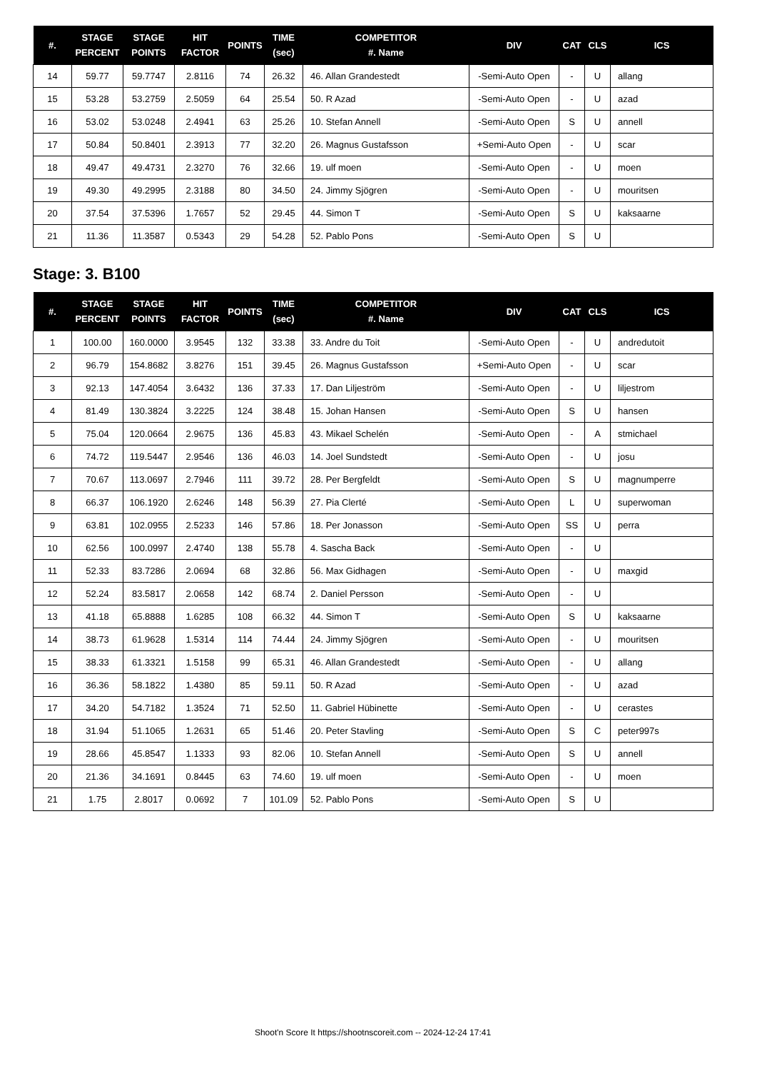| #. | STAGE PERCENT | STAGE POINTS | HIT FACTOR | POINTS | TIME (sec) | COMPETITOR #. Name | DIV | CAT | CLS | ICS |
| --- | --- | --- | --- | --- | --- | --- | --- | --- | --- | --- |
| 14 | 59.77 | 59.7747 | 2.8116 | 74 | 26.32 | 46. Allan Grandestedt | -Semi-Auto Open | - | U | allang |
| 15 | 53.28 | 53.2759 | 2.5059 | 64 | 25.54 | 50. R Azad | -Semi-Auto Open | - | U | azad |
| 16 | 53.02 | 53.0248 | 2.4941 | 63 | 25.26 | 10. Stefan Annell | -Semi-Auto Open | S | U | annell |
| 17 | 50.84 | 50.8401 | 2.3913 | 77 | 32.20 | 26. Magnus Gustafsson | +Semi-Auto Open | - | U | scar |
| 18 | 49.47 | 49.4731 | 2.3270 | 76 | 32.66 | 19. ulf moen | -Semi-Auto Open | - | U | moen |
| 19 | 49.30 | 49.2995 | 2.3188 | 80 | 34.50 | 24. Jimmy Sjögren | -Semi-Auto Open | - | U | mouritsen |
| 20 | 37.54 | 37.5396 | 1.7657 | 52 | 29.45 | 44. Simon T | -Semi-Auto Open | S | U | kaksaarne |
| 21 | 11.36 | 11.3587 | 0.5343 | 29 | 54.28 | 52. Pablo Pons | -Semi-Auto Open | S | U | |
Stage: 3. B100
| #. | STAGE PERCENT | STAGE POINTS | HIT FACTOR | POINTS | TIME (sec) | COMPETITOR #. Name | DIV | CAT | CLS | ICS |
| --- | --- | --- | --- | --- | --- | --- | --- | --- | --- | --- |
| 1 | 100.00 | 160.0000 | 3.9545 | 132 | 33.38 | 33. Andre du Toit | -Semi-Auto Open | - | U | andredutoit |
| 2 | 96.79 | 154.8682 | 3.8276 | 151 | 39.45 | 26. Magnus Gustafsson | +Semi-Auto Open | - | U | scar |
| 3 | 92.13 | 147.4054 | 3.6432 | 136 | 37.33 | 17. Dan Liljeström | -Semi-Auto Open | - | U | liljestrom |
| 4 | 81.49 | 130.3824 | 3.2225 | 124 | 38.48 | 15. Johan Hansen | -Semi-Auto Open | S | U | hansen |
| 5 | 75.04 | 120.0664 | 2.9675 | 136 | 45.83 | 43. Mikael Schelén | -Semi-Auto Open | - | A | stmichael |
| 6 | 74.72 | 119.5447 | 2.9546 | 136 | 46.03 | 14. Joel Sundstedt | -Semi-Auto Open | - | U | josu |
| 7 | 70.67 | 113.0697 | 2.7946 | 111 | 39.72 | 28. Per Bergfeldt | -Semi-Auto Open | S | U | magnumperre |
| 8 | 66.37 | 106.1920 | 2.6246 | 148 | 56.39 | 27. Pia Clerté | -Semi-Auto Open | L | U | superwoman |
| 9 | 63.81 | 102.0955 | 2.5233 | 146 | 57.86 | 18. Per Jonasson | -Semi-Auto Open | SS | U | perra |
| 10 | 62.56 | 100.0997 | 2.4740 | 138 | 55.78 | 4. Sascha Back | -Semi-Auto Open | - | U | |
| 11 | 52.33 | 83.7286 | 2.0694 | 68 | 32.86 | 56. Max Gidhagen | -Semi-Auto Open | - | U | maxgid |
| 12 | 52.24 | 83.5817 | 2.0658 | 142 | 68.74 | 2. Daniel Persson | -Semi-Auto Open | - | U | |
| 13 | 41.18 | 65.8888 | 1.6285 | 108 | 66.32 | 44. Simon T | -Semi-Auto Open | S | U | kaksaarne |
| 14 | 38.73 | 61.9628 | 1.5314 | 114 | 74.44 | 24. Jimmy Sjögren | -Semi-Auto Open | - | U | mouritsen |
| 15 | 38.33 | 61.3321 | 1.5158 | 99 | 65.31 | 46. Allan Grandestedt | -Semi-Auto Open | - | U | allang |
| 16 | 36.36 | 58.1822 | 1.4380 | 85 | 59.11 | 50. R Azad | -Semi-Auto Open | - | U | azad |
| 17 | 34.20 | 54.7182 | 1.3524 | 71 | 52.50 | 11. Gabriel Hübinette | -Semi-Auto Open | - | U | cerastes |
| 18 | 31.94 | 51.1065 | 1.2631 | 65 | 51.46 | 20. Peter Stavling | -Semi-Auto Open | S | C | peter997s |
| 19 | 28.66 | 45.8547 | 1.1333 | 93 | 82.06 | 10. Stefan Annell | -Semi-Auto Open | S | U | annell |
| 20 | 21.36 | 34.1691 | 0.8445 | 63 | 74.60 | 19. ulf moen | -Semi-Auto Open | - | U | moen |
| 21 | 1.75 | 2.8017 | 0.0692 | 7 | 101.09 | 52. Pablo Pons | -Semi-Auto Open | S | U | |
Shoot'n Score It https://shootnscoreit.com -- 2024-12-24 17:41